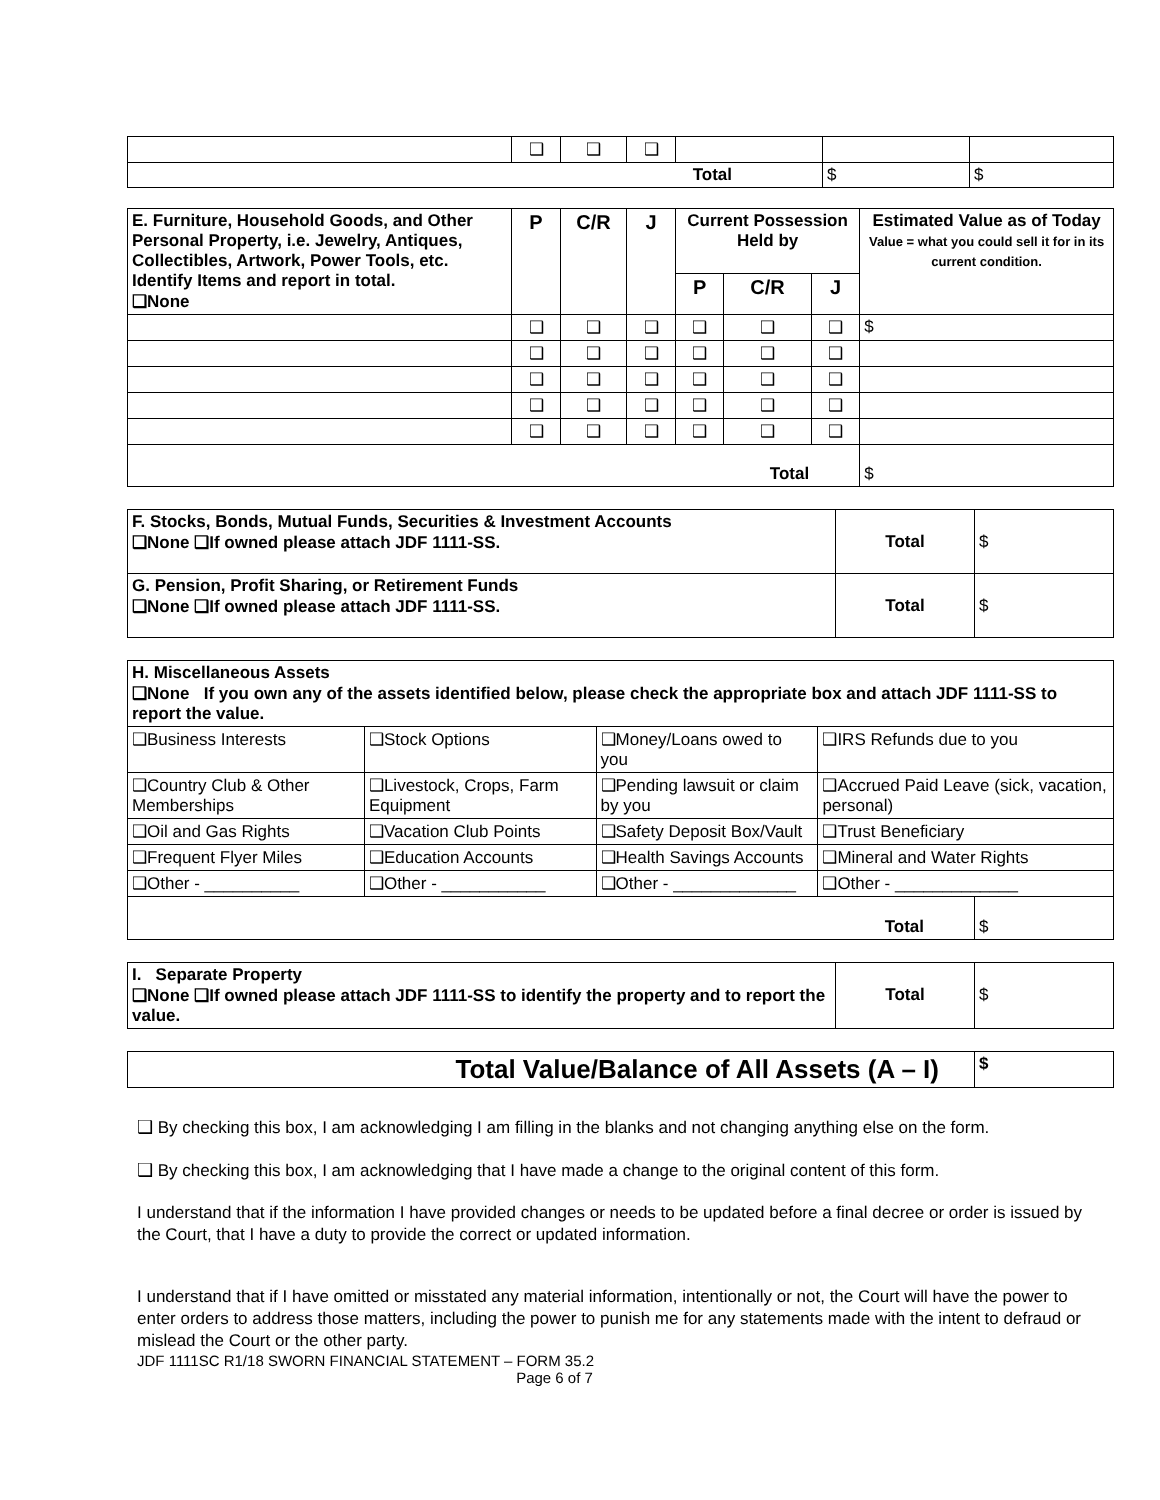| | ❑ | ❑ | ❑ | | | |
| Total | | | | | $ | $ |
| E. Furniture, Household Goods, and Other Personal Property, i.e. Jewelry, Antiques, Collectibles, Artwork, Power Tools, etc. Identify Items and report in total. ❑None | P | C/R | J | Current Possession Held by | | | Estimated Value as of Today Value = what you could sell it for in its current condition. |
| | | | | P | C/R | J | |
| | ❑ | ❑ | ❑ | ❑ | ❑ | ❑ | $ |
| | ❑ | ❑ | ❑ | ❑ | ❑ | ❑ | |
| | ❑ | ❑ | ❑ | ❑ | ❑ | ❑ | |
| | ❑ | ❑ | ❑ | ❑ | ❑ | ❑ | |
| | ❑ | ❑ | ❑ | ❑ | ❑ | ❑ | |
| Total | | | | | | | $ |
| F. Stocks, Bonds, Mutual Funds, Securities & Investment Accounts ❑None ❑If owned please attach JDF 1111-SS. | Total | $ |
| G. Pension, Profit Sharing, or Retirement Funds ❑None ❑If owned please attach JDF 1111-SS. | Total | $ |
| H. Miscellaneous Assets ❑None If you own any of the assets identified below, please check the appropriate box and attach JDF 1111-SS to report the value. | | | |
| ❑Business Interests | ❑Stock Options | ❑Money/Loans owed to you | ❑IRS Refunds due to you |
| ❑Country Club & Other Memberships | ❑Livestock, Crops, Farm Equipment | ❑Pending lawsuit or claim by you | ❑Accrued Paid Leave (sick, vacation, personal) |
| ❑Oil and Gas Rights | ❑Vacation Club Points | ❑Safety Deposit Box/Vault | ❑Trust Beneficiary |
| ❑Frequent Flyer Miles | ❑Education Accounts | ❑Health Savings Accounts | ❑Mineral and Water Rights |
| ❑Other - __________ | ❑Other - ___________ | ❑Other - _____________ | ❑Other - _____________ |
| Total | $ |
| I. Separate Property ❑None ❑If owned please attach JDF 1111-SS to identify the property and to report the value. | Total | $ |
| Total Value/Balance of All Assets (A – I) | $ |
❑ By checking this box, I am acknowledging I am filling in the blanks and not changing anything else on the form.
❑ By checking this box, I am acknowledging that I have made a change to the original content of this form.
I understand that if the information I have provided changes or needs to be updated before a final decree or order is issued by the Court, that I have a duty to provide the correct or updated information.
I understand that if I have omitted or misstated any material information, intentionally or not, the Court will have the power to enter orders to address those matters, including the power to punish me for any statements made with the intent to defraud or mislead the Court or the other party.
JDF 1111SC R1/18 SWORN FINANCIAL STATEMENT – FORM 35.2
Page 6 of 7